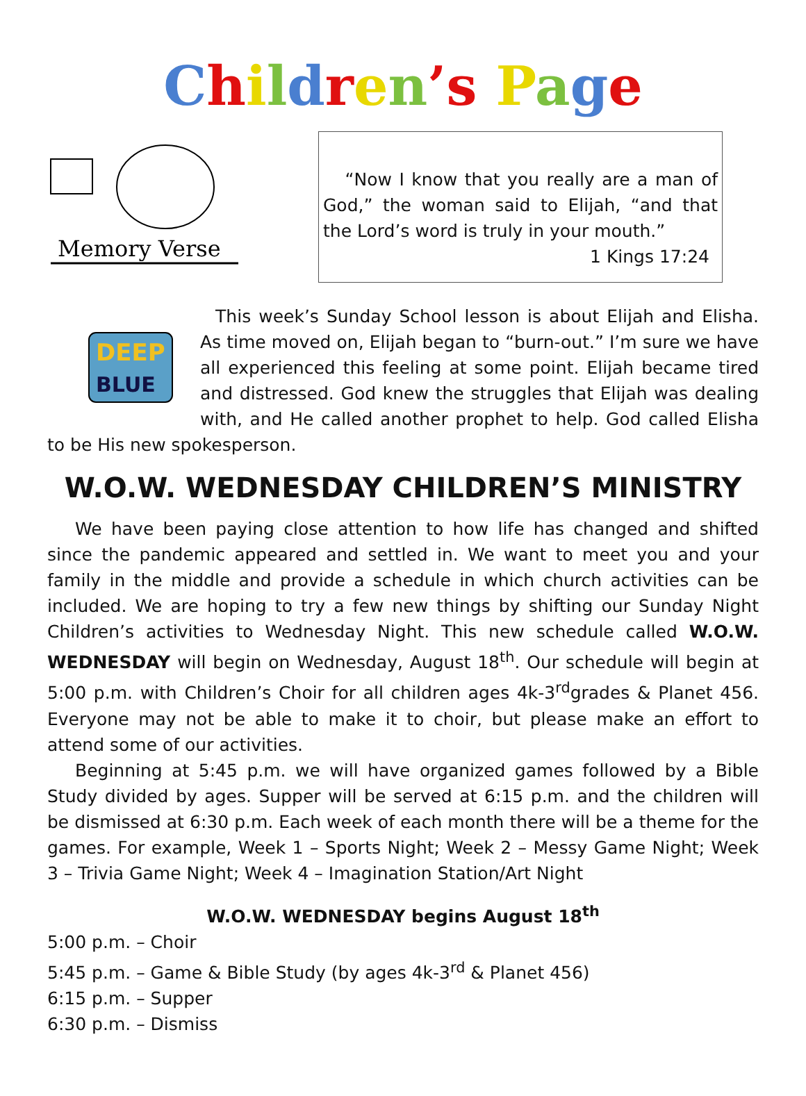Children’s Page
Memory Verse
“Now I know that you really are a man of God,” the woman said to Elijah, “and that the Lord’s word is truly in your mouth.”
1 Kings 17:24
DEEP
BLUE
This week’s Sunday School lesson is about Elijah and Elisha. As time moved on, Elijah began to “burn-out.” I’m sure we have all experienced this feeling at some point. Elijah became tired and distressed. God knew the struggles that Elijah was dealing with, and He called another prophet to help. God called Elisha to be His new spokesperson.
W.O.W. WEDNESDAY CHILDREN’S MINISTRY
We have been paying close attention to how life has changed and shifted since the pandemic appeared and settled in. We want to meet you and your family in the middle and provide a schedule in which church activities can be included. We are hoping to try a few new things by shifting our Sunday Night Children’s activities to Wednesday Night. This new schedule called W.O.W. WEDNESDAY will begin on Wednesday, August 18<sup>th</sup>. Our schedule will begin at 5:00 p.m. with Children’s Choir for all children ages 4k-3<sup>rd</sup>grades & Planet 456. Everyone may not be able to make it to choir, but please make an effort to attend some of our activities.
Beginning at 5:45 p.m. we will have organized games followed by a Bible Study divided by ages. Supper will be served at 6:15 p.m. and the children will be dismissed at 6:30 p.m. Each week of each month there will be a theme for the games. For example, Week 1 – Sports Night; Week 2 – Messy Game Night; Week 3 – Trivia Game Night; Week 4 – Imagination Station/Art Night
W.O.W. WEDNESDAY begins August 18<sup>th</sup>
5:00 p.m. – Choir
5:45 p.m. – Game & Bible Study (by ages 4k-3<sup>rd</sup> & Planet 456)
6:15 p.m. – Supper
6:30 p.m. – Dismiss